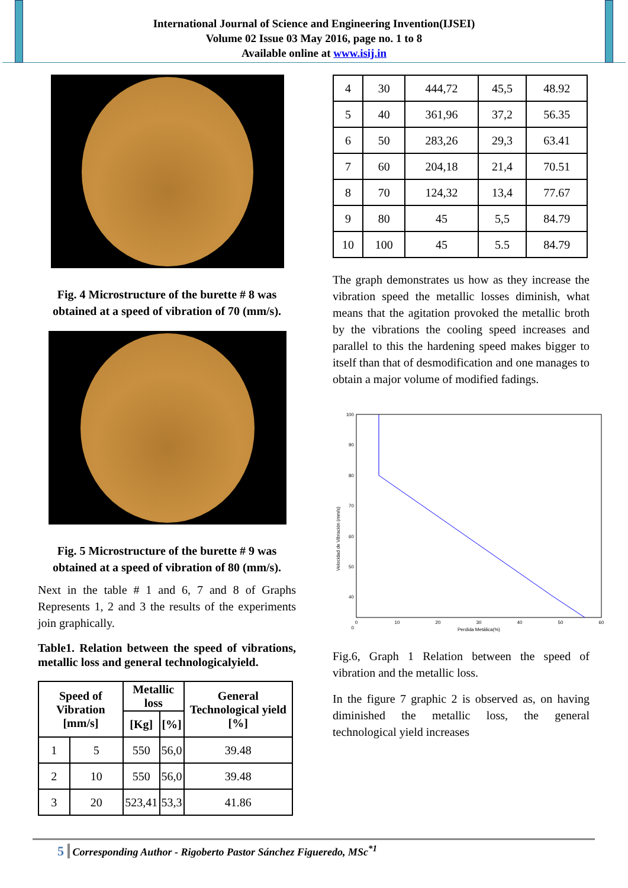International Journal of Science and Engineering Invention(IJSEI)
Volume 02 Issue 03 May 2016, page no. 1 to 8
Available online at www.isij.in
Fig. 4 Microstructure of the burette # 8 was obtained at a speed of vibration of 70 (mm/s).
Fig. 5 Microstructure of the burette # 9 was obtained at a speed of vibration of 80 (mm/s).
Next in the table # 1 and 6, 7 and 8 of Graphs Represents 1, 2 and 3 the results of the experiments join graphically.
Table1. Relation between the speed of vibrations, metallic loss and general technologicalyield.
| Speed of Vibration [mm/s] | | Metallic loss | | General Technological yield [%] |
| --- | --- | --- | --- | --- |
| | | [Kg] | [%] | |
| 1 | 5 | 550 | 56,0 | 39.48 |
| 2 | 10 | 550 | 56,0 | 39.48 |
| 3 | 20 | 523,41 | 53,3 | 41.86 |
| 4 | 30 | 444,72 | 45,5 | 48.92 |
| 5 | 40 | 361,96 | 37,2 | 56.35 |
| 6 | 50 | 283,26 | 29,3 | 63.41 |
| 7 | 60 | 204,18 | 21,4 | 70.51 |
| 8 | 70 | 124,32 | 13,4 | 77.67 |
| 9 | 80 | 45 | 5,5 | 84.79 |
| 10 | 100 | 45 | 5.5 | 84.79 |
The graph demonstrates us how as they increase the vibration speed the metallic losses diminish, what means that the agitation provoked the metallic broth by the vibrations the cooling speed increases and parallel to this the hardening speed makes bigger to itself than that of desmodification and one manages to obtain a major volume of modified fadings.
100
90
80
70
60
50
40
0
0
10
20
30
40
50
60
Perdida Metálica(%)
Velocidad de Vibración (mm/s)
Fig.6, Graph 1 Relation between the speed of vibration and the metallic loss.
In the figure 7 graphic 2 is observed as, on having diminished the metallic loss, the general technological yield increases
5 Corresponding Author - Rigoberto Pastor Sánchez Figueredo, MSc<sup>*1</sup>